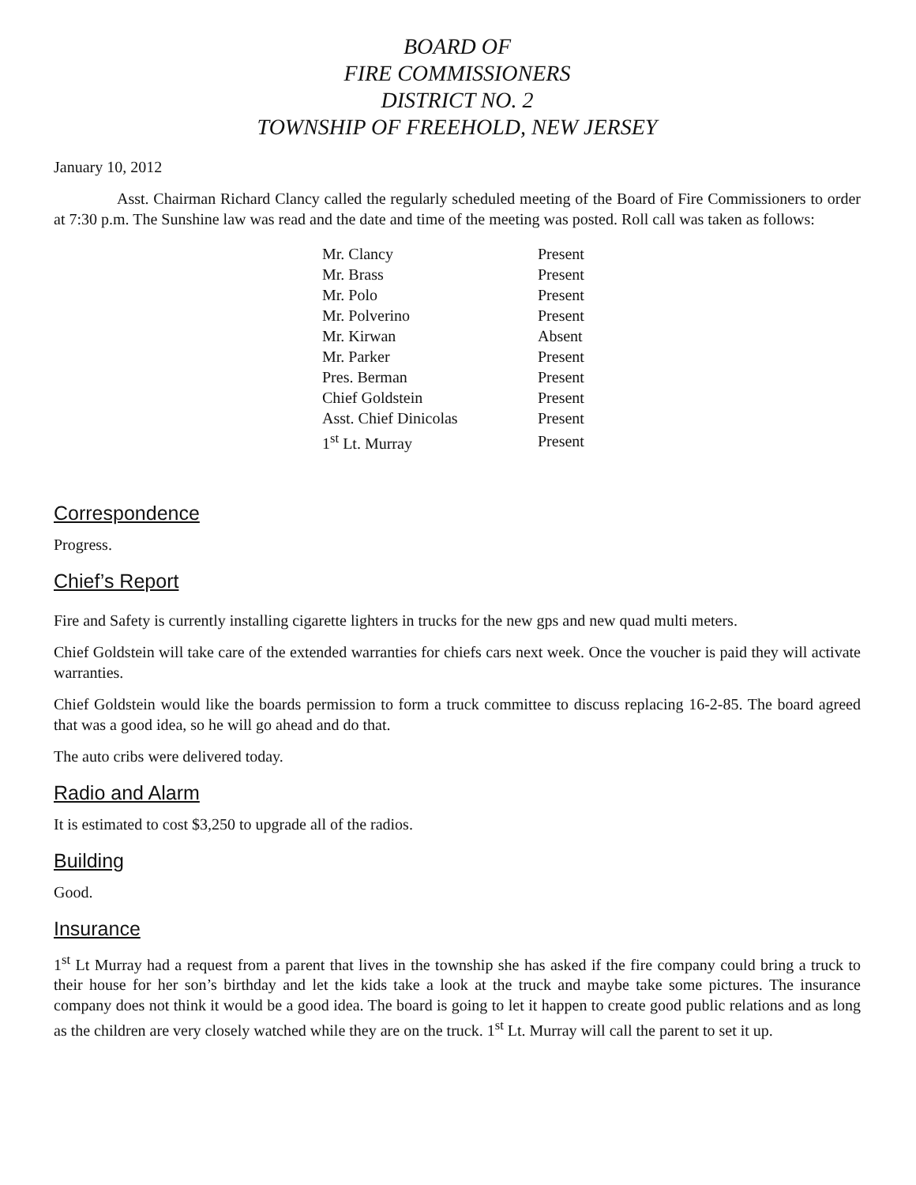BOARD OF
FIRE COMMISSIONERS
DISTRICT NO. 2
TOWNSHIP OF FREEHOLD, NEW JERSEY
January 10, 2012
Asst. Chairman Richard Clancy called the regularly scheduled meeting of the Board of Fire Commissioners to order at 7:30 p.m. The Sunshine law was read and the date and time of the meeting was posted. Roll call was taken as follows:
| Mr. Clancy | Present |
| Mr. Brass | Present |
| Mr. Polo | Present |
| Mr. Polverino | Present |
| Mr. Kirwan | Absent |
| Mr. Parker | Present |
| Pres. Berman | Present |
| Chief Goldstein | Present |
| Asst. Chief Dinicolas | Present |
| 1<sup>st</sup> Lt. Murray | Present |
Correspondence
Progress.
Chief’s Report
Fire and Safety is currently installing cigarette lighters in trucks for the new gps and new quad multi meters.
Chief Goldstein will take care of the extended warranties for chiefs cars next week. Once the voucher is paid they will activate warranties.
Chief Goldstein would like the boards permission to form a truck committee to discuss replacing 16-2-85. The board agreed that was a good idea, so he will go ahead and do that.
The auto cribs were delivered today.
Radio and Alarm
It is estimated to cost $3,250 to upgrade all of the radios.
Building
Good.
Insurance
1<sup>st</sup> Lt Murray had a request from a parent that lives in the township she has asked if the fire company could bring a truck to their house for her son’s birthday and let the kids take a look at the truck and maybe take some pictures. The insurance company does not think it would be a good idea. The board is going to let it happen to create good public relations and as long as the children are very closely watched while they are on the truck. 1<sup>st</sup> Lt. Murray will call the parent to set it up.